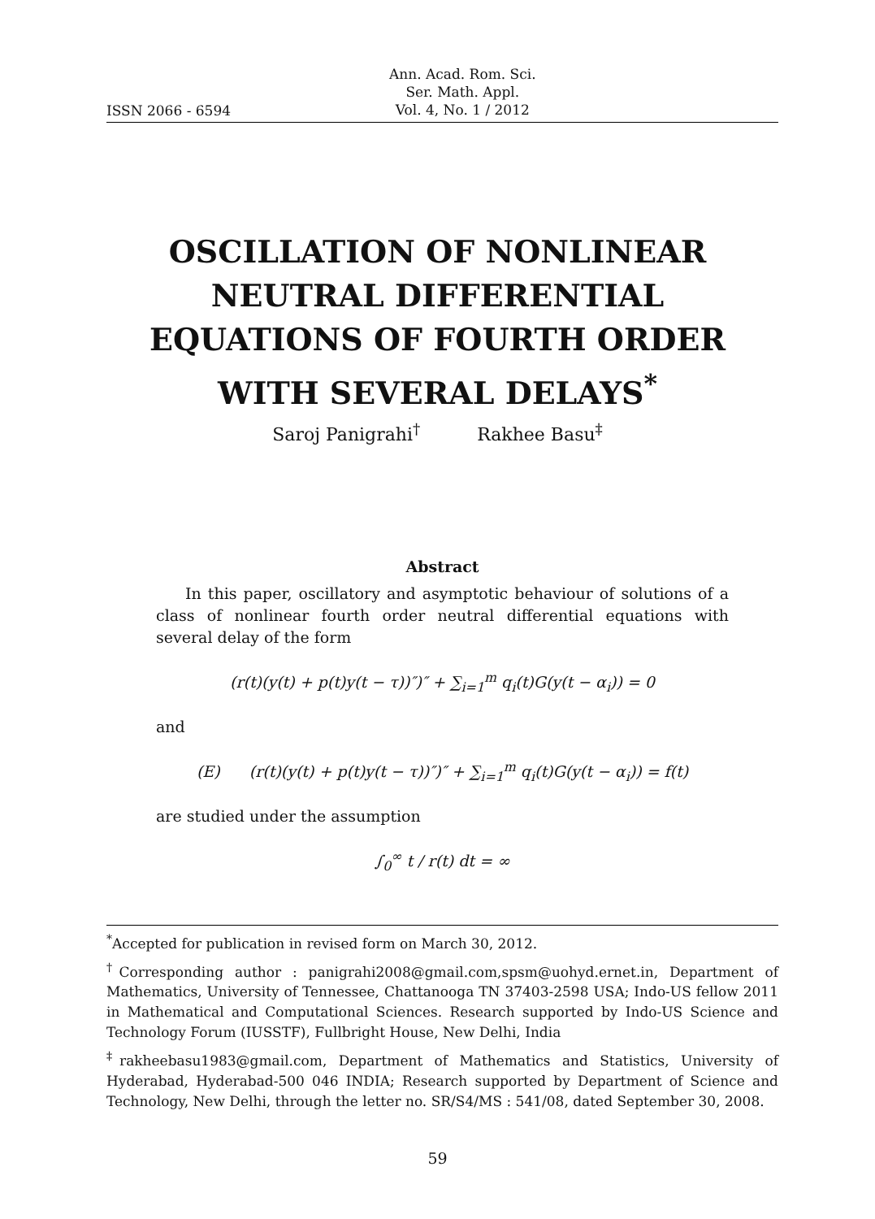ISSN 2066 - 6594
Ann. Acad. Rom. Sci.
Ser. Math. Appl.
Vol. 4, No. 1 / 2012
OSCILLATION OF NONLINEAR
NEUTRAL DIFFERENTIAL
EQUATIONS OF FOURTH ORDER
WITH SEVERAL DELAYS<sup>*</sup>
Saroj Panigrahi<sup>†</sup> Rakhee Basu<sup>‡</sup>
Abstract
In this paper, oscillatory and asymptotic behaviour of solutions of a class of nonlinear fourth order neutral differential equations with several delay of the form
(r(t)(y(t) + p(t)y(t − τ))″)″ + ∑<sub>i=1</sub><sup>m</sup> q<sub>i</sub>(t)G(y(t − α<sub>i</sub>)) = 0
and
(E) (r(t)(y(t) + p(t)y(t − τ))″)″ + ∑<sub>i=1</sub><sup>m</sup> q<sub>i</sub>(t)G(y(t − α<sub>i</sub>)) = f(t)
are studied under the assumption
∫<sub>0</sub><sup>∞</sup> t / r(t) dt = ∞
<sup>*</sup> Accepted for publication in revised form on March 30, 2012.
<sup>†</sup> Corresponding author : panigrahi2008@gmail.com,spsm@uohyd.ernet.in, Department of Mathematics, University of Tennessee, Chattanooga TN 37403-2598 USA; Indo-US fellow 2011 in Mathematical and Computational Sciences. Research supported by Indo-US Science and Technology Forum (IUSSTF), Fullbright House, New Delhi, India
<sup>‡</sup> rakheebasu1983@gmail.com, Department of Mathematics and Statistics, University of Hyderabad, Hyderabad-500 046 INDIA; Research supported by Department of Science and Technology, New Delhi, through the letter no. SR/S4/MS : 541/08, dated September 30, 2008.
59